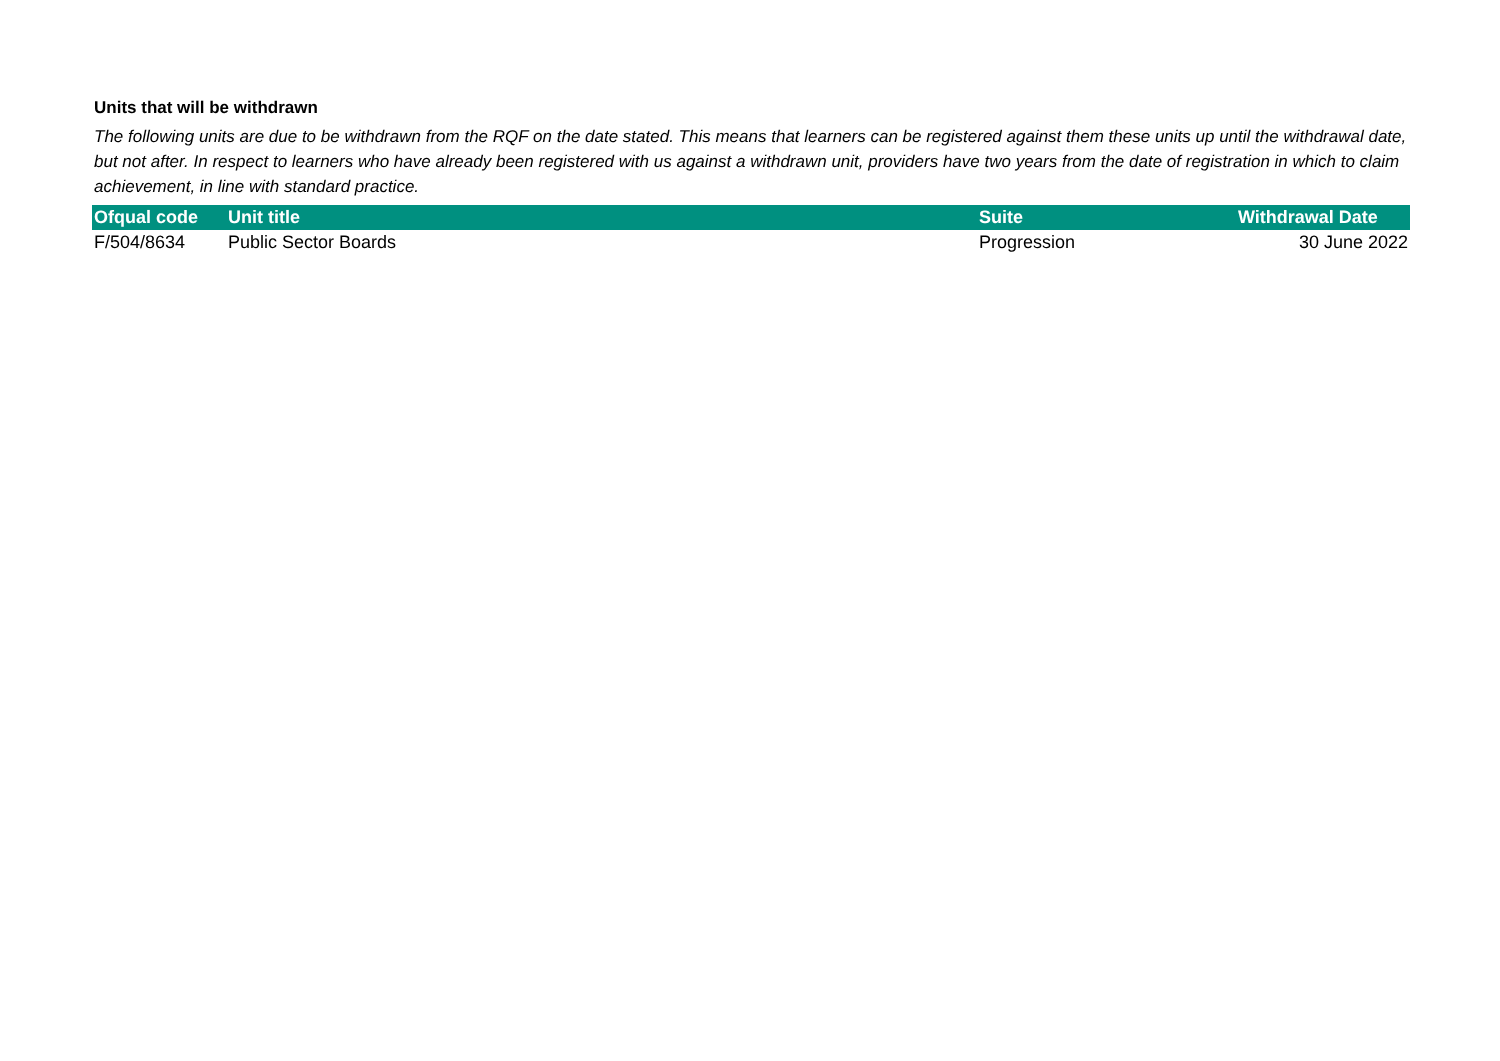Units that will be withdrawn
The following units are due to be withdrawn from the RQF on the date stated. This means that learners can be registered against them these units up until the withdrawal date, but not after. In respect to learners who have already been registered with us against a withdrawn unit, providers have two years from the date of registration in which to claim achievement, in line with standard practice.
| Ofqual code | Unit title | Suite | Withdrawal Date |
| --- | --- | --- | --- |
| F/504/8634 | Public Sector Boards | Progression | 30 June 2022 |